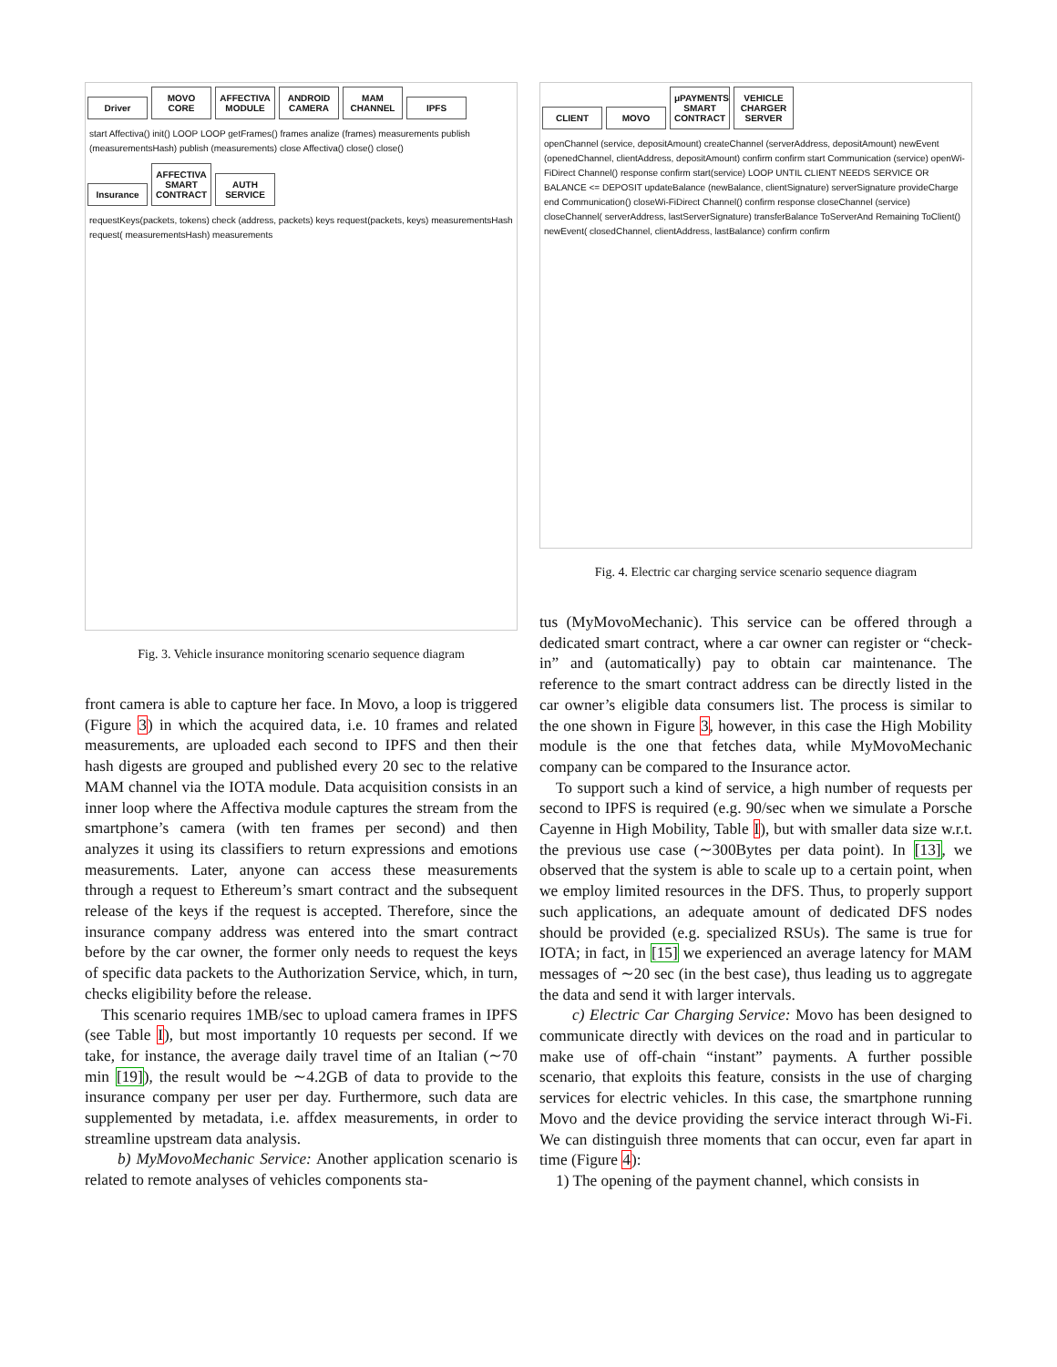Driver MOVO CORE AFFECTIVA MODULE ANDROID CAMERA MAM CHANNEL IPFS
start Affectiva() init() LOOP LOOP getFrames() frames analize (frames) measurements publish (measurementsHash) publish (measurements) close Affectiva() close() close()
Insurance AFFECTIVA SMART CONTRACT AUTH SERVICE
requestKeys(packets, tokens) check (address, packets) keys request(packets, keys) measurementsHash request( measurementsHash) measurements
Fig. 3. Vehicle insurance monitoring scenario sequence diagram
front camera is able to capture her face. In Movo, a loop is triggered (Figure 3) in which the acquired data, i.e. 10 frames and related measurements, are uploaded each second to IPFS and then their hash digests are grouped and published every 20 sec to the relative MAM channel via the IOTA module. Data acquisition consists in an inner loop where the Affectiva module captures the stream from the smartphone’s camera (with ten frames per second) and then analyzes it using its classifiers to return expressions and emotions measurements. Later, anyone can access these measurements through a request to Ethereum’s smart contract and the subsequent release of the keys if the request is accepted. Therefore, since the insurance company address was entered into the smart contract before by the car owner, the former only needs to request the keys of specific data packets to the Authorization Service, which, in turn, checks eligibility before the release.
This scenario requires 1MB/sec to upload camera frames in IPFS (see Table I), but most importantly 10 requests per second. If we take, for instance, the average daily travel time of an Italian (∼70 min [19]), the result would be ∼4.2GB of data to provide to the insurance company per user per day. Furthermore, such data are supplemented by metadata, i.e. affdex measurements, in order to streamline upstream data analysis.
b) MyMovoMechanic Service: Another application scenario is related to remote analyses of vehicles components sta-
CLIENT MOVO μPAYMENTS SMART CONTRACT VEHICLE CHARGER SERVER
openChannel (service, depositAmount) createChannel (serverAddress, depositAmount) newEvent (openedChannel, clientAddress, depositAmount) confirm confirm start Communication (service) openWi-FiDirect Channel() response confirm start(service) LOOP UNTIL CLIENT NEEDS SERVICE OR BALANCE <= DEPOSIT updateBalance (newBalance, clientSignature) serverSignature provideCharge end Communication() closeWi-FiDirect Channel() confirm response closeChannel (service) closeChannel( serverAddress, lastServerSignature) transferBalance ToServerAnd Remaining ToClient() newEvent( closedChannel, clientAddress, lastBalance) confirm confirm
Fig. 4. Electric car charging service scenario sequence diagram
tus (MyMovoMechanic). This service can be offered through a dedicated smart contract, where a car owner can register or “check-in” and (automatically) pay to obtain car maintenance. The reference to the smart contract address can be directly listed in the car owner’s eligible data consumers list. The process is similar to the one shown in Figure 3, however, in this case the High Mobility module is the one that fetches data, while MyMovoMechanic company can be compared to the Insurance actor.
To support such a kind of service, a high number of requests per second to IPFS is required (e.g. 90/sec when we simulate a Porsche Cayenne in High Mobility, Table I), but with smaller data size w.r.t. the previous use case (∼300Bytes per data point). In [13], we observed that the system is able to scale up to a certain point, when we employ limited resources in the DFS. Thus, to properly support such applications, an adequate amount of dedicated DFS nodes should be provided (e.g. specialized RSUs). The same is true for IOTA; in fact, in [15] we experienced an average latency for MAM messages of ∼20 sec (in the best case), thus leading us to aggregate the data and send it with larger intervals.
c) Electric Car Charging Service: Movo has been designed to communicate directly with devices on the road and in particular to make use of off-chain “instant” payments. A further possible scenario, that exploits this feature, consists in the use of charging services for electric vehicles. In this case, the smartphone running Movo and the device providing the service interact through Wi-Fi. We can distinguish three moments that can occur, even far apart in time (Figure 4):
1) The opening of the payment channel, which consists in